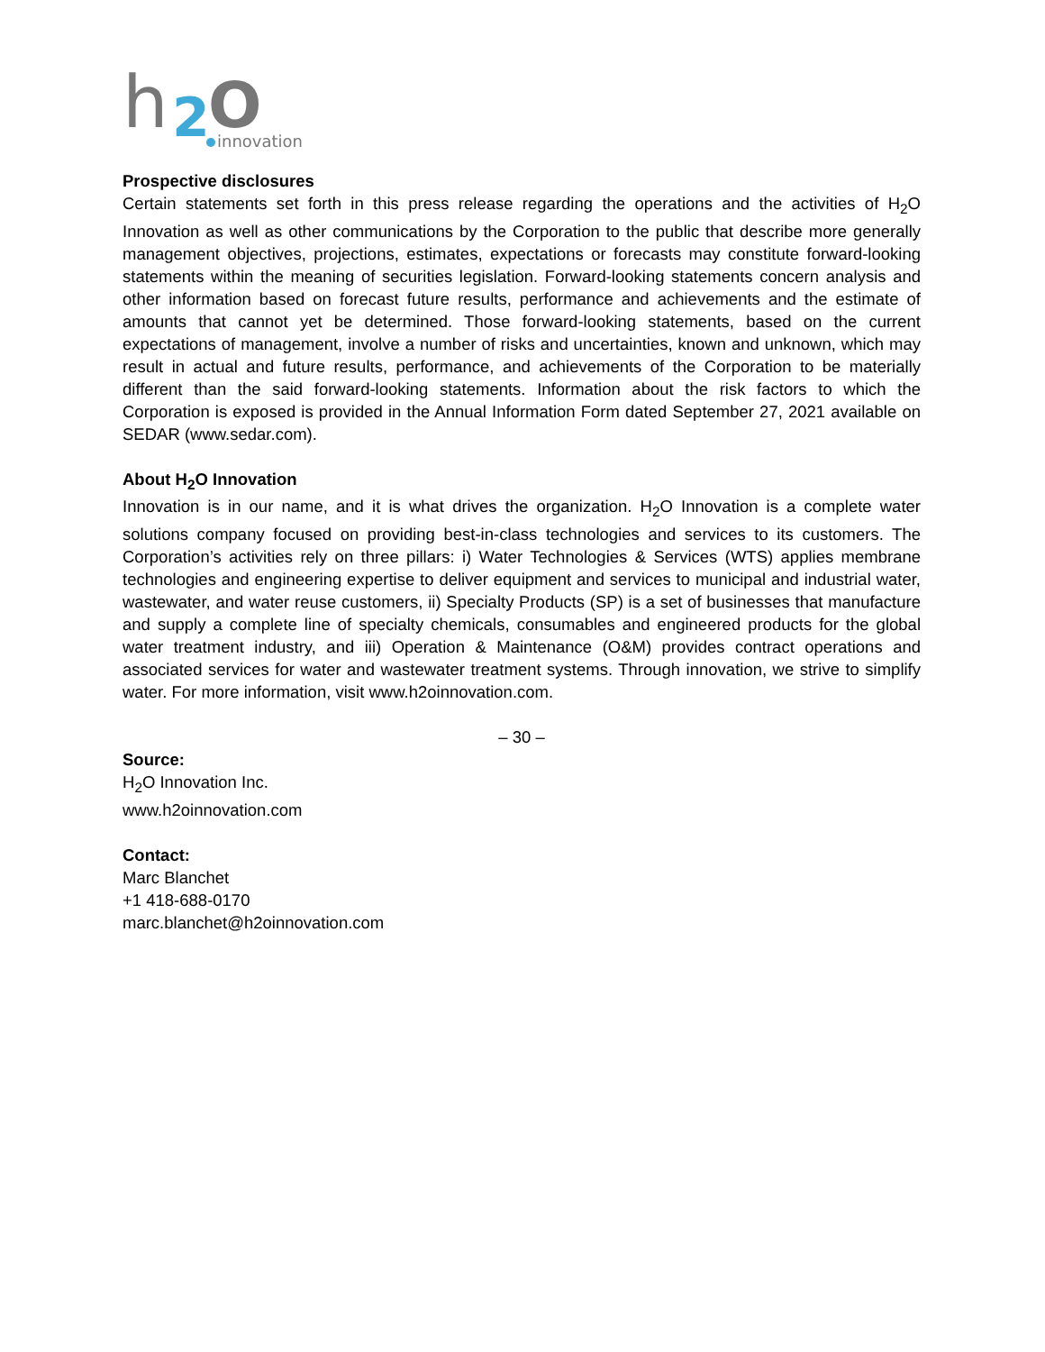h
2
O
innovation
Prospective disclosures
Certain statements set forth in this press release regarding the operations and the activities of H<sub>2</sub>O Innovation as well as other communications by the Corporation to the public that describe more generally management objectives, projections, estimates, expectations or forecasts may constitute forward-looking statements within the meaning of securities legislation. Forward-looking statements concern analysis and other information based on forecast future results, performance and achievements and the estimate of amounts that cannot yet be determined. Those forward-looking statements, based on the current expectations of management, involve a number of risks and uncertainties, known and unknown, which may result in actual and future results, performance, and achievements of the Corporation to be materially different than the said forward-looking statements. Information about the risk factors to which the Corporation is exposed is provided in the Annual Information Form dated September 27, 2021 available on SEDAR (www.sedar.com).
About H<sub>2</sub>O Innovation
Innovation is in our name, and it is what drives the organization. H<sub>2</sub>O Innovation is a complete water solutions company focused on providing best-in-class technologies and services to its customers. The Corporation’s activities rely on three pillars: i) Water Technologies & Services (WTS) applies membrane technologies and engineering expertise to deliver equipment and services to municipal and industrial water, wastewater, and water reuse customers, ii) Specialty Products (SP) is a set of businesses that manufacture and supply a complete line of specialty chemicals, consumables and engineered products for the global water treatment industry, and iii) Operation & Maintenance (O&M) provides contract operations and associated services for water and wastewater treatment systems. Through innovation, we strive to simplify water. For more information, visit www.h2oinnovation.com.
– 30 –
Source:
H<sub>2</sub>O Innovation Inc.
www.h2oinnovation.com
Contact:
Marc Blanchet
+1 418-688-0170
marc.blanchet@h2oinnovation.com